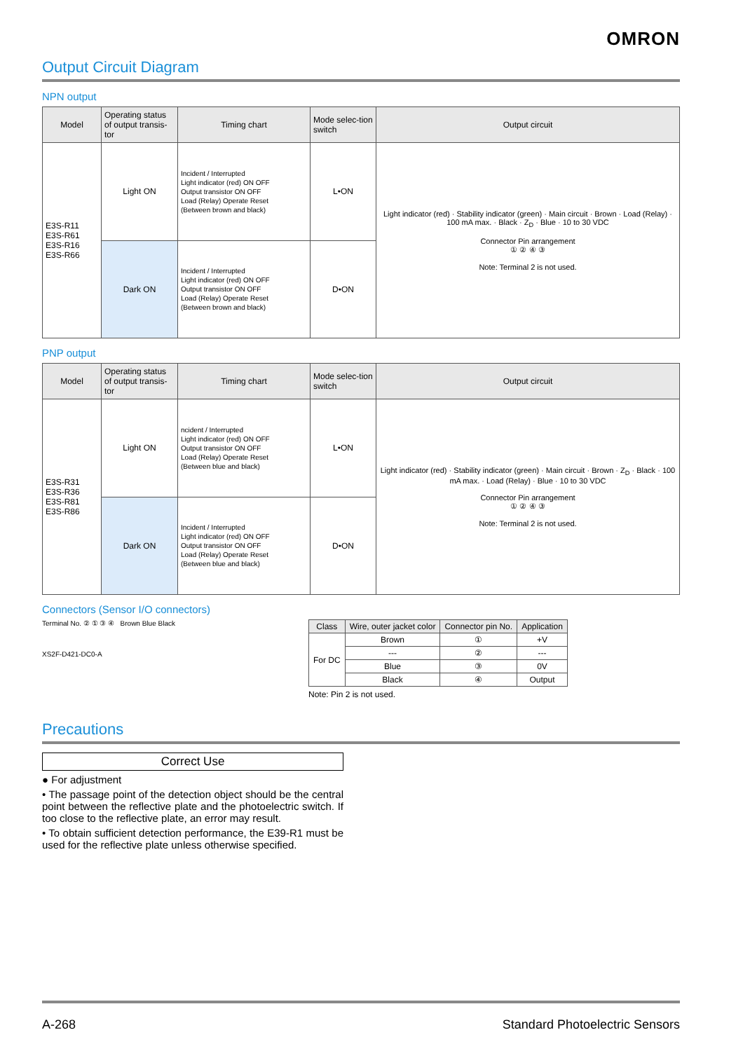OMRON
Output Circuit Diagram
NPN output
| Model | Operating status of output transis-tor | Timing chart | Mode selec-tion switch | Output circuit |
| --- | --- | --- | --- | --- |
| E3S-R11 E3S-R61 E3S-R16 E3S-R66 | Light ON | Incident / Interrupted Light indicator (red) ON OFF Output transistor ON OFF Load (Relay) Operate Reset (Between brown and black) | L•ON | Light indicator (red) · Stability indicator (green) · Main circuit · Brown · Load (Relay) · 100 mA max. · Black · Z<sub>D</sub> · Blue · 10 to 30 VDC Connector Pin arrangement ① ② ④ ③ Note: Terminal 2 is not used. |
| | Dark ON | Incident / Interrupted Light indicator (red) ON OFF Output transistor ON OFF Load (Relay) Operate Reset (Between brown and black) | D•ON | |
PNP output
| Model | Operating status of output transis-tor | Timing chart | Mode selec-tion switch | Output circuit |
| --- | --- | --- | --- | --- |
| E3S-R31 E3S-R36 E3S-R81 E3S-R86 | Light ON | ncident / Interrupted Light indicator (red) ON OFF Output transistor ON OFF Load (Relay) Operate Reset (Between blue and black) | L•ON | Light indicator (red) · Stability indicator (green) · Main circuit · Brown · Z<sub>D</sub> · Black · 100 mA max. · Load (Relay) · Blue · 10 to 30 VDC Connector Pin arrangement ① ② ④ ③ Note: Terminal 2 is not used. |
| | Dark ON | Incident / Interrupted Light indicator (red) ON OFF Output transistor ON OFF Load (Relay) Operate Reset (Between blue and black) | D•ON | |
Connectors (Sensor I/O connectors)
Terminal No. ② ① ③ ④ Brown Blue Black
XS2F-D421-DC0-A
| Class | Wire, outer jacket color | Connector pin No. | Application |
| --- | --- | --- | --- |
| For DC | Brown | ① | +V |
| | --- | ② | --- |
| | Blue | ③ | 0V |
| | Black | ④ | Output |
Note: Pin 2 is not used.
Precautions
Correct Use
● For adjustment
• The passage point of the detection object should be the central point between the reflective plate and the photoelectric switch. If too close to the reflective plate, an error may result.
• To obtain sufficient detection performance, the E39-R1 must be used for the reflective plate unless otherwise specified.
A-268 Standard Photoelectric Sensors